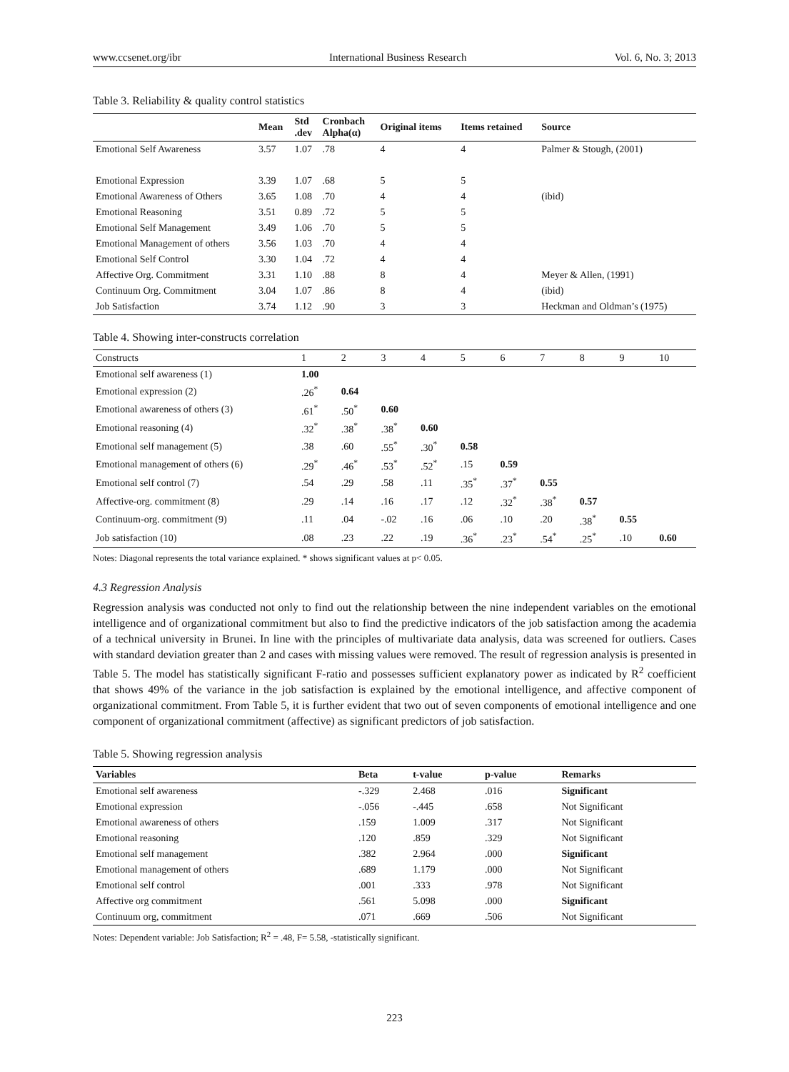www.ccsenet.org/ibr International Business Research Vol. 6, No. 3; 2013
Table 3. Reliability & quality control statistics
| | Mean | Std .dev | Cronbach Alpha(α) | Original items | Items retained | Source |
| --- | --- | --- | --- | --- | --- | --- |
| Emotional Self Awareness | 3.57 | 1.07 | .78 | 4 | 4 | Palmer & Stough, (2001) |
| Emotional Expression | 3.39 | 1.07 | .68 | 5 | 5 | |
| Emotional Awareness of Others | 3.65 | 1.08 | .70 | 4 | 4 | (ibid) |
| Emotional Reasoning | 3.51 | 0.89 | .72 | 5 | 5 | |
| Emotional Self Management | 3.49 | 1.06 | .70 | 5 | 5 | |
| Emotional Management of others | 3.56 | 1.03 | .70 | 4 | 4 | |
| Emotional Self Control | 3.30 | 1.04 | .72 | 4 | 4 | |
| Affective Org. Commitment | 3.31 | 1.10 | .88 | 8 | 4 | Meyer & Allen, (1991) |
| Continuum Org. Commitment | 3.04 | 1.07 | .86 | 8 | 4 | (ibid) |
| Job Satisfaction | 3.74 | 1.12 | .90 | 3 | 3 | Heckman and Oldman’s (1975) |
Table 4. Showing inter-constructs correlation
| Constructs | 1 | 2 | 3 | 4 | 5 | 6 | 7 | 8 | 9 | 10 |
| Emotional self awareness (1) | 1.00 | | | | | | | | | |
| Emotional expression (2) | .26<sup>*</sup> | 0.64 | | | | | | | | |
| Emotional awareness of others (3) | .61<sup>*</sup> | .50<sup>*</sup> | 0.60 | | | | | | | |
| Emotional reasoning (4) | .32<sup>*</sup> | .38<sup>*</sup> | .38<sup>*</sup> | 0.60 | | | | | | |
| Emotional self management (5) | .38 | .60 | .55<sup>*</sup> | .30<sup>*</sup> | 0.58 | | | | | |
| Emotional management of others (6) | .29<sup>*</sup> | .46<sup>*</sup> | .53<sup>*</sup> | .52<sup>*</sup> | .15 | 0.59 | | | | |
| Emotional self control (7) | .54 | .29 | .58 | .11 | .35<sup>*</sup> | .37<sup>*</sup> | 0.55 | | | |
| Affective-org. commitment (8) | .29 | .14 | .16 | .17 | .12 | .32<sup>*</sup> | .38<sup>*</sup> | 0.57 | | |
| Continuum-org. commitment (9) | .11 | .04 | -.02 | .16 | .06 | .10 | .20 | .38<sup>*</sup> | 0.55 | |
| Job satisfaction (10) | .08 | .23 | .22 | .19 | .36<sup>*</sup> | .23<sup>*</sup> | .54<sup>*</sup> | .25<sup>*</sup> | .10 | 0.60 |
Notes: Diagonal represents the total variance explained. * shows significant values at p< 0.05.
4.3 Regression Analysis
Regression analysis was conducted not only to find out the relationship between the nine independent variables on the emotional intelligence and of organizational commitment but also to find the predictive indicators of the job satisfaction among the academia of a technical university in Brunei. In line with the principles of multivariate data analysis, data was screened for outliers. Cases with standard deviation greater than 2 and cases with missing values were removed. The result of regression analysis is presented in Table 5. The model has statistically significant F-ratio and possesses sufficient explanatory power as indicated by R<sup>2</sup> coefficient that shows 49% of the variance in the job satisfaction is explained by the emotional intelligence, and affective component of organizational commitment. From Table 5, it is further evident that two out of seven components of emotional intelligence and one component of organizational commitment (affective) as significant predictors of job satisfaction.
Table 5. Showing regression analysis
| Variables | Beta | t-value | p-value | Remarks |
| --- | --- | --- | --- | --- |
| Emotional self awareness | -.329 | 2.468 | .016 | Significant |
| Emotional expression | -.056 | -.445 | .658 | Not Significant |
| Emotional awareness of others | .159 | 1.009 | .317 | Not Significant |
| Emotional reasoning | .120 | .859 | .329 | Not Significant |
| Emotional self management | .382 | 2.964 | .000 | Significant |
| Emotional management of others | .689 | 1.179 | .000 | Not Significant |
| Emotional self control | .001 | .333 | .978 | Not Significant |
| Affective org commitment | .561 | 5.098 | .000 | Significant |
| Continuum org, commitment | .071 | .669 | .506 | Not Significant |
Notes: Dependent variable: Job Satisfaction; R<sup>2</sup> = .48, F= 5.58, -statistically significant.
223